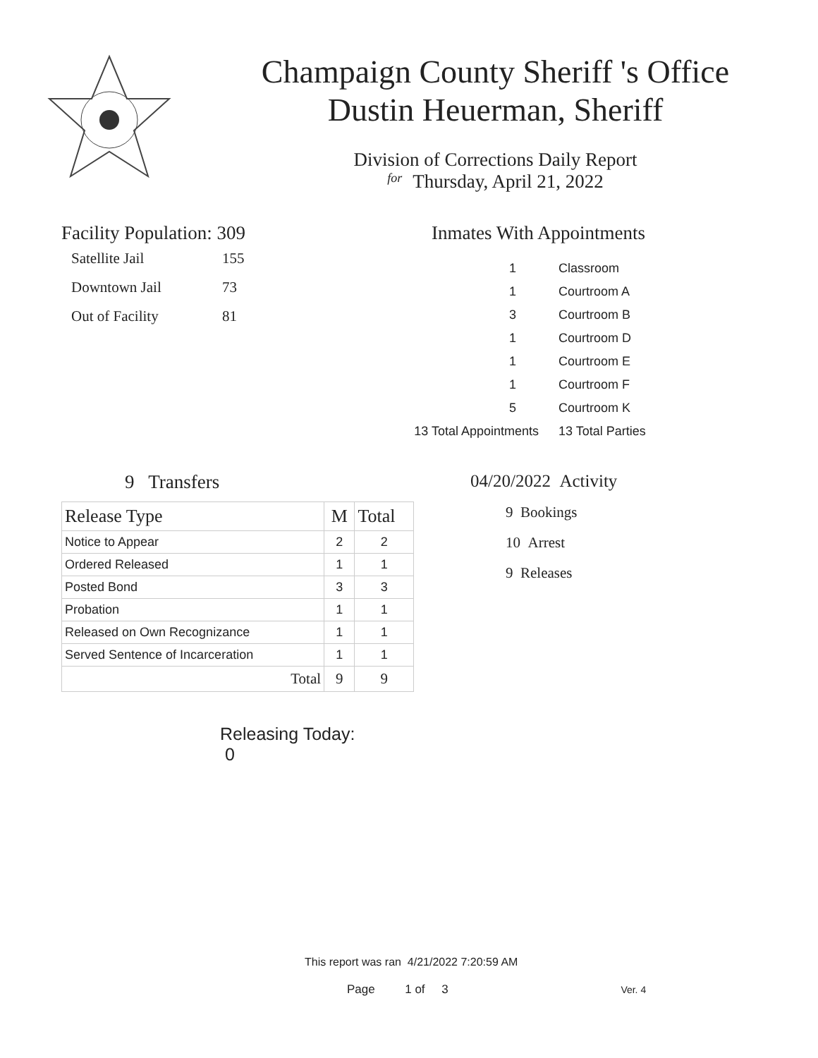Champaign County Sheriff 's Office
Dustin Heuerman, Sheriff
Division of Corrections Daily Report
for Thursday, April 21, 2022
Facility Population: 309
| Satellite Jail | 155 |
| Downtown Jail | 73 |
| Out of Facility | 81 |
Inmates With Appointments
| 1 | Classroom |
| 1 | Courtroom A |
| 3 | Courtroom B |
| 1 | Courtroom D |
| 1 | Courtroom E |
| 1 | Courtroom F |
| 5 | Courtroom K |
| 13 Total Appointments | 13 Total Parties |
9 Transfers
| Release Type | M | Total |
| --- | --- | --- |
| Notice to Appear | 2 | 2 |
| Ordered Released | 1 | 1 |
| Posted Bond | 3 | 3 |
| Probation | 1 | 1 |
| Released on Own Recognizance | 1 | 1 |
| Served Sentence of Incarceration | 1 | 1 |
| Total | 9 | 9 |
Releasing Today: 0
04/20/2022 Activity
9 Bookings
10 Arrest
9 Releases
This report was ran 4/21/2022 7:20:59 AM
Page 1 of 3 Ver. 4